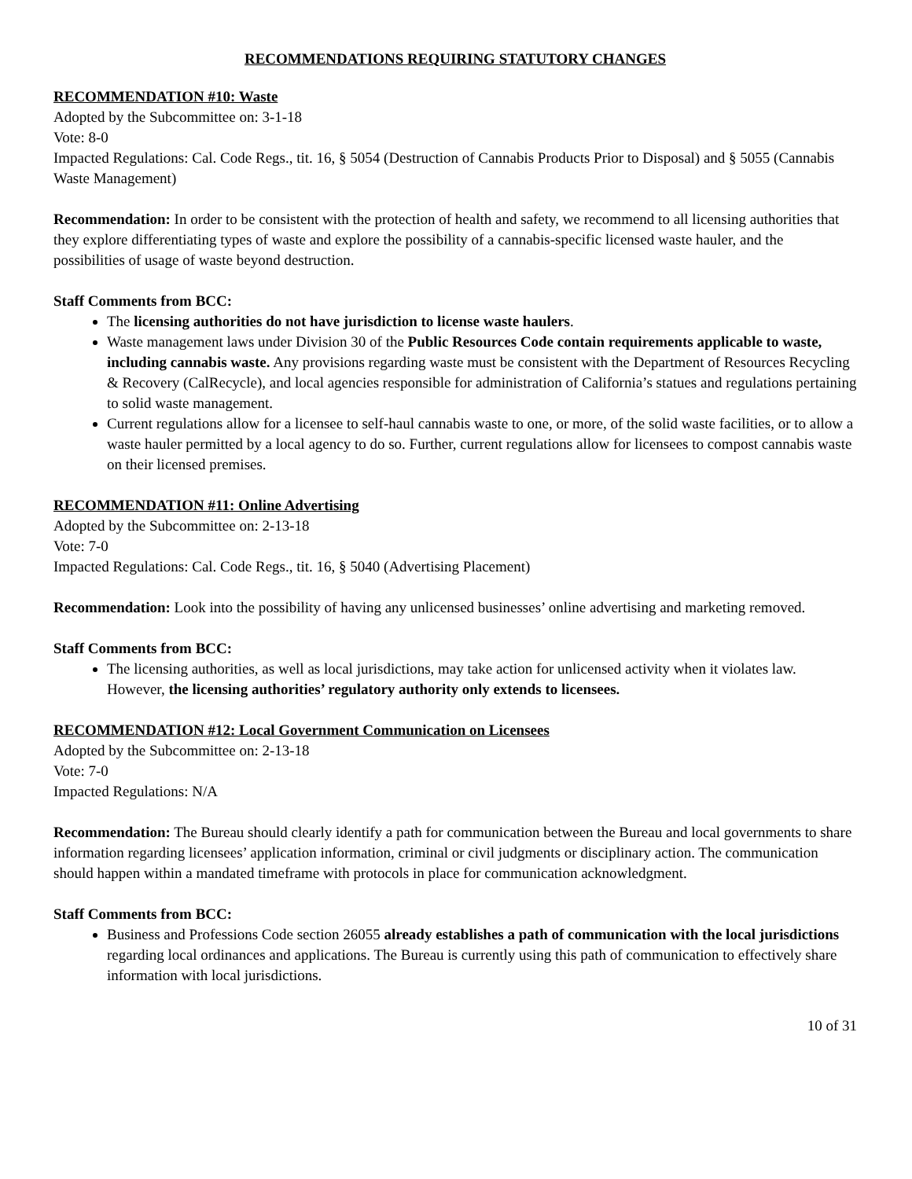RECOMMENDATIONS REQUIRING STATUTORY CHANGES
RECOMMENDATION #10: Waste
Adopted by the Subcommittee on: 3-1-18
Vote: 8-0
Impacted Regulations: Cal. Code Regs., tit. 16, § 5054 (Destruction of Cannabis Products Prior to Disposal) and § 5055 (Cannabis Waste Management)
Recommendation: In order to be consistent with the protection of health and safety, we recommend to all licensing authorities that they explore differentiating types of waste and explore the possibility of a cannabis-specific licensed waste hauler, and the possibilities of usage of waste beyond destruction.
Staff Comments from BCC:
The licensing authorities do not have jurisdiction to license waste haulers.
Waste management laws under Division 30 of the Public Resources Code contain requirements applicable to waste, including cannabis waste. Any provisions regarding waste must be consistent with the Department of Resources Recycling & Recovery (CalRecycle), and local agencies responsible for administration of California’s statues and regulations pertaining to solid waste management.
Current regulations allow for a licensee to self-haul cannabis waste to one, or more, of the solid waste facilities, or to allow a waste hauler permitted by a local agency to do so. Further, current regulations allow for licensees to compost cannabis waste on their licensed premises.
RECOMMENDATION #11: Online Advertising
Adopted by the Subcommittee on: 2-13-18
Vote: 7-0
Impacted Regulations: Cal. Code Regs., tit. 16, § 5040 (Advertising Placement)
Recommendation: Look into the possibility of having any unlicensed businesses’ online advertising and marketing removed.
Staff Comments from BCC:
The licensing authorities, as well as local jurisdictions, may take action for unlicensed activity when it violates law. However, the licensing authorities’ regulatory authority only extends to licensees.
RECOMMENDATION #12: Local Government Communication on Licensees
Adopted by the Subcommittee on: 2-13-18
Vote: 7-0
Impacted Regulations: N/A
Recommendation: The Bureau should clearly identify a path for communication between the Bureau and local governments to share information regarding licensees’ application information, criminal or civil judgments or disciplinary action. The communication should happen within a mandated timeframe with protocols in place for communication acknowledgment.
Staff Comments from BCC:
Business and Professions Code section 26055 already establishes a path of communication with the local jurisdictions regarding local ordinances and applications. The Bureau is currently using this path of communication to effectively share information with local jurisdictions.
10 of 31